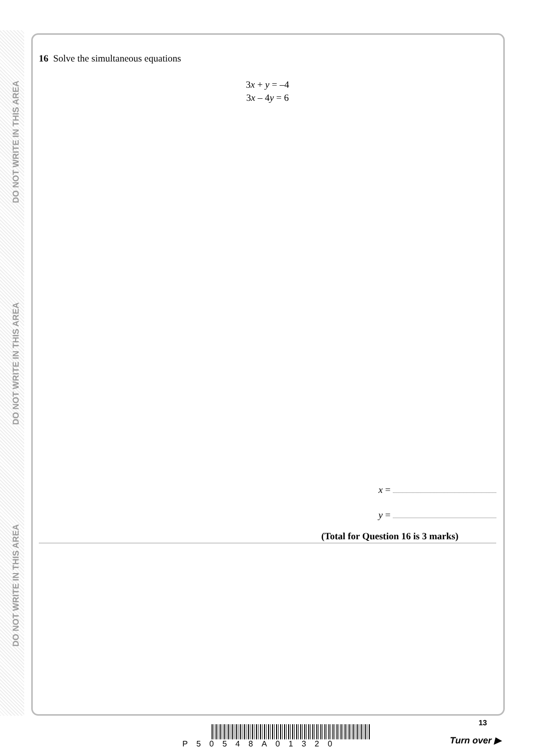DO NOT WRITE IN THIS AREA
DO NOT WRITE IN THIS AREA
DO NOT WRITE IN THIS AREA
16 Solve the simultaneous equations
3x + y = –4
3x – 4y = 6
x =
y =
(Total for Question 16 is 3 marks)
13
P50548A01320 Turn over ▶